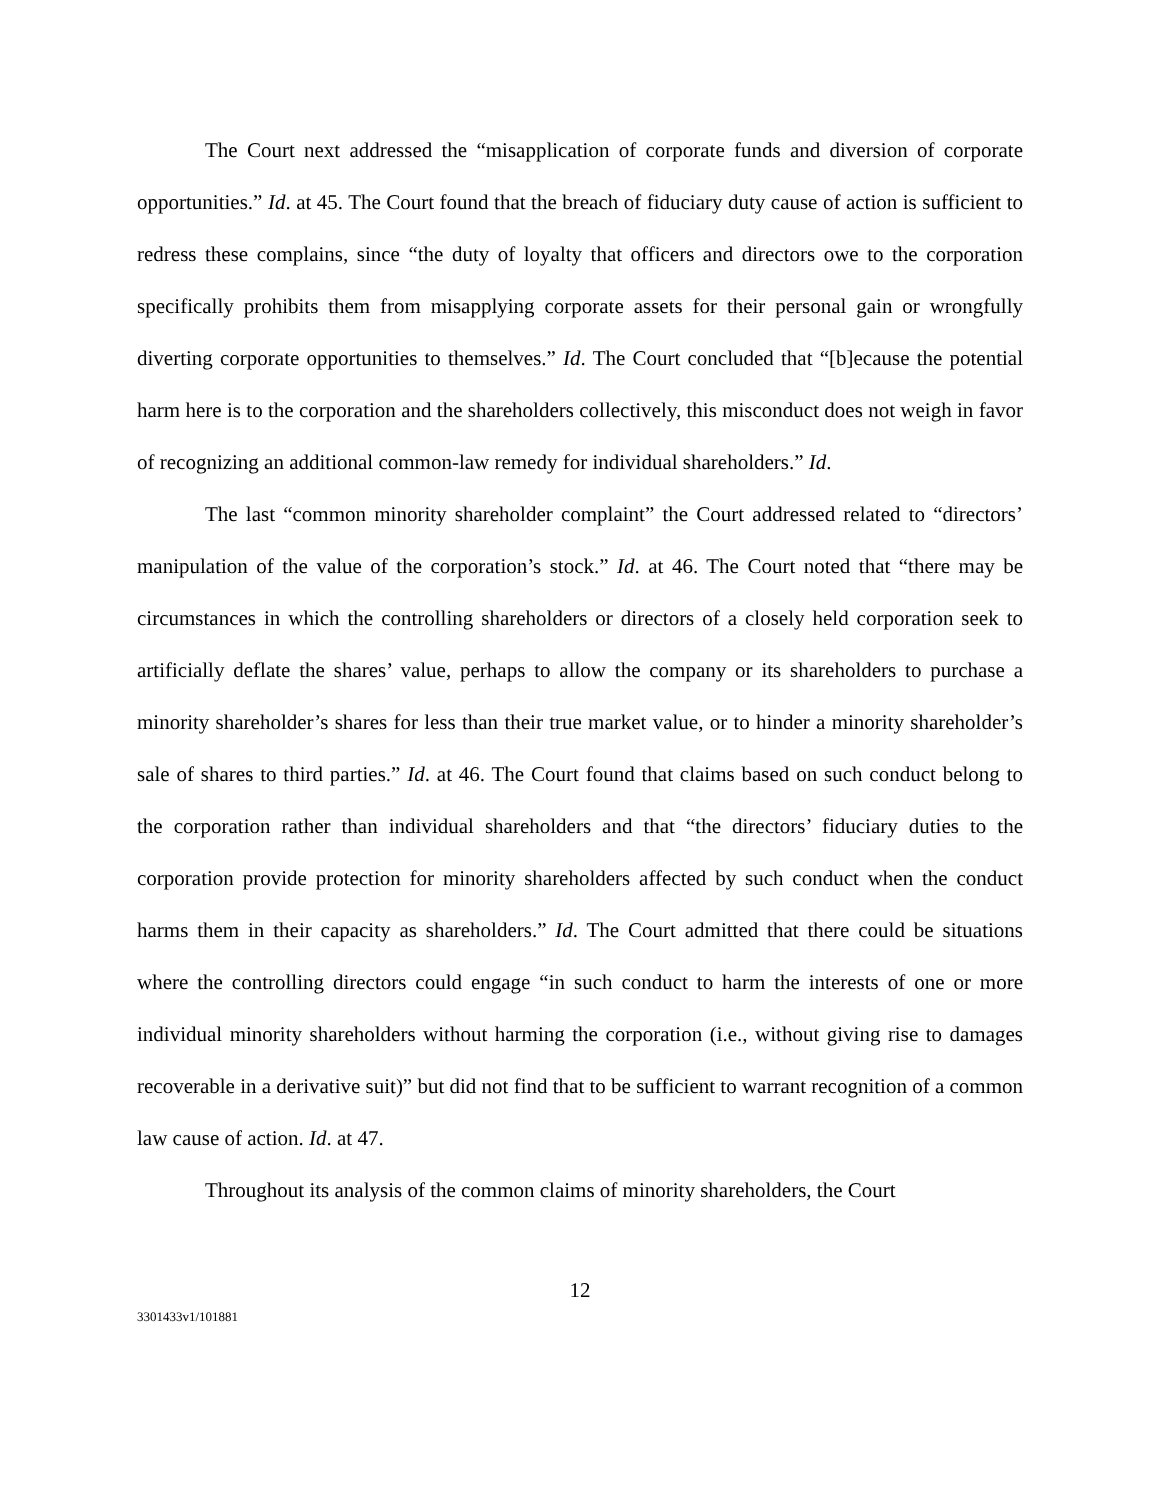The Court next addressed the “misapplication of corporate funds and diversion of corporate opportunities.” Id. at 45. The Court found that the breach of fiduciary duty cause of action is sufficient to redress these complains, since “the duty of loyalty that officers and directors owe to the corporation specifically prohibits them from misapplying corporate assets for their personal gain or wrongfully diverting corporate opportunities to themselves.” Id. The Court concluded that “[b]ecause the potential harm here is to the corporation and the shareholders collectively, this misconduct does not weigh in favor of recognizing an additional common-law remedy for individual shareholders.” Id.
The last “common minority shareholder complaint” the Court addressed related to “directors’ manipulation of the value of the corporation’s stock.” Id. at 46. The Court noted that “there may be circumstances in which the controlling shareholders or directors of a closely held corporation seek to artificially deflate the shares’ value, perhaps to allow the company or its shareholders to purchase a minority shareholder’s shares for less than their true market value, or to hinder a minority shareholder’s sale of shares to third parties.” Id. at 46. The Court found that claims based on such conduct belong to the corporation rather than individual shareholders and that “the directors’ fiduciary duties to the corporation provide protection for minority shareholders affected by such conduct when the conduct harms them in their capacity as shareholders.” Id. The Court admitted that there could be situations where the controlling directors could engage “in such conduct to harm the interests of one or more individual minority shareholders without harming the corporation (i.e., without giving rise to damages recoverable in a derivative suit)” but did not find that to be sufficient to warrant recognition of a common law cause of action. Id. at 47.
Throughout its analysis of the common claims of minority shareholders, the Court
12
3301433v1/101881